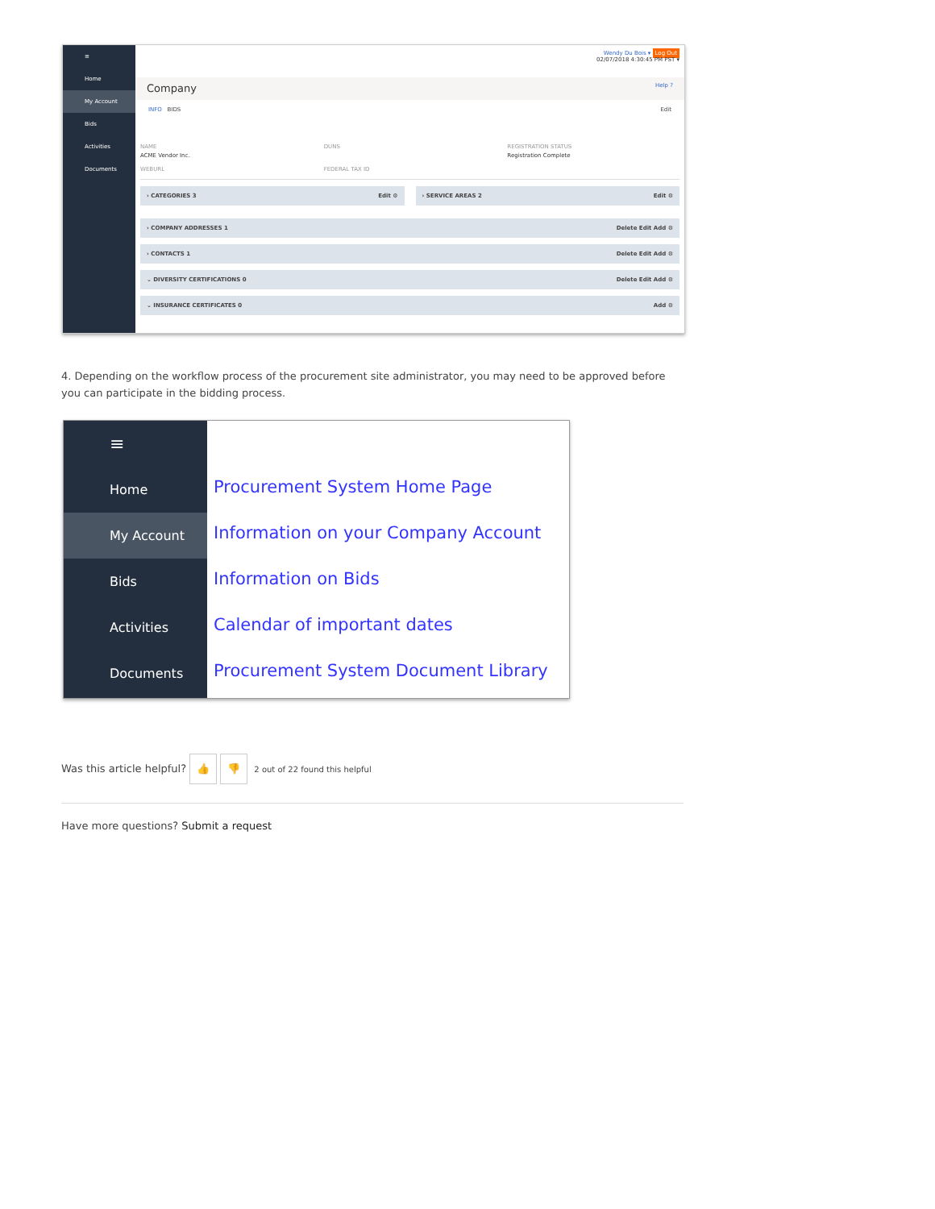≡
Home
My Account
Bids
Activities
Documents
Wendy Du Bois ▾ Log Out
02/07/2018 4:30:45 PM PST ▾
Company Help ?
INFO BIDS Edit
NAME
ACME Vendor Inc.
WEBURL
DUNS FEDERAL TAX ID REGISTRATION STATUS
Registration Complete
› CATEGORIES 3 Edit ⚙ › SERVICE AREAS 2 Edit ⚙
› COMPANY ADDRESSES 1 Delete Edit Add ⚙
› CONTACTS 1 Delete Edit Add ⚙
⌄ DIVERSITY CERTIFICATIONS 0 Delete Edit Add ⚙
⌄ INSURANCE CERTIFICATES 0 Add ⚙
4. Depending on the workflow process of the procurement site administrator, you may need to be approved before you can participate in the bidding process.
≡
Home
My Account
Bids
Activities
Documents
Procurement System Home Page
Information on your Company Account
Information on Bids
Calendar of important dates
Procurement System Document Library
Was this article helpful? 👍 👎 2 out of 22 found this helpful
Have more questions? Submit a request